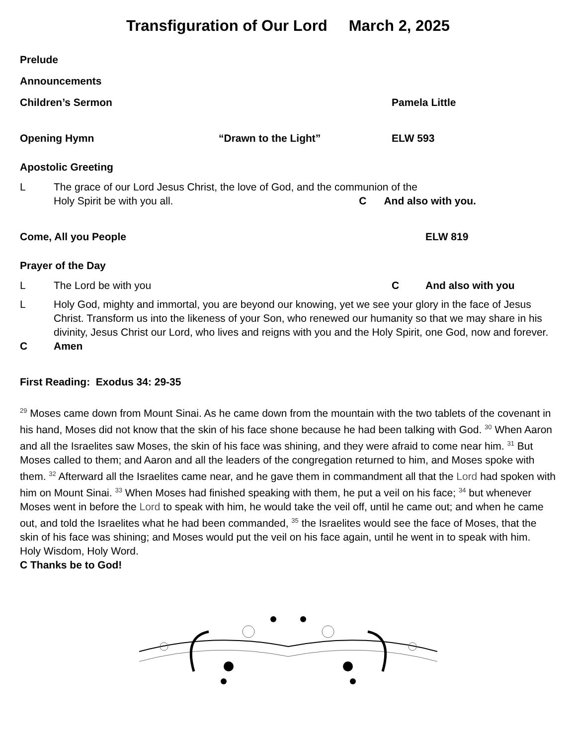Transfiguration of Our Lord March 2, 2025
Prelude
Announcements
Children’s Sermon Pamela Little
Opening Hymn “Drawn to the Light” ELW 593
Apostolic Greeting
L The grace of our Lord Jesus Christ, the love of God, and the communion of the
Holy Spirit be with you all. C And also with you.
Come, All you People ELW 819
Prayer of the Day
L The Lord be with you C And also with you
L Holy God, mighty and immortal, you are beyond our knowing, yet we see your glory in the face of Jesus Christ. Transform us into the likeness of your Son, who renewed our humanity so that we may share in his divinity, Jesus Christ our Lord, who lives and reigns with you and the Holy Spirit, one God, now and forever.
C Amen
First Reading: Exodus 34: 29-35
<sup>29</sup> Moses came down from Mount Sinai. As he came down from the mountain with the two tablets of the covenant in his hand, Moses did not know that the skin of his face shone because he had been talking with God. <sup>30</sup> When Aaron and all the Israelites saw Moses, the skin of his face was shining, and they were afraid to come near him. <sup>31</sup> But Moses called to them; and Aaron and all the leaders of the congregation returned to him, and Moses spoke with them. <sup>32</sup> Afterward all the Israelites came near, and he gave them in commandment all that the Lord had spoken with him on Mount Sinai. <sup>33</sup> When Moses had finished speaking with them, he put a veil on his face; <sup>34</sup> but whenever Moses went in before the Lord to speak with him, he would take the veil off, until he came out; and when he came out, and told the Israelites what he had been commanded, <sup>35</sup> the Israelites would see the face of Moses, that the skin of his face was shining; and Moses would put the veil on his face again, until he went in to speak with him. Holy Wisdom, Holy Word.
C Thanks be to God!